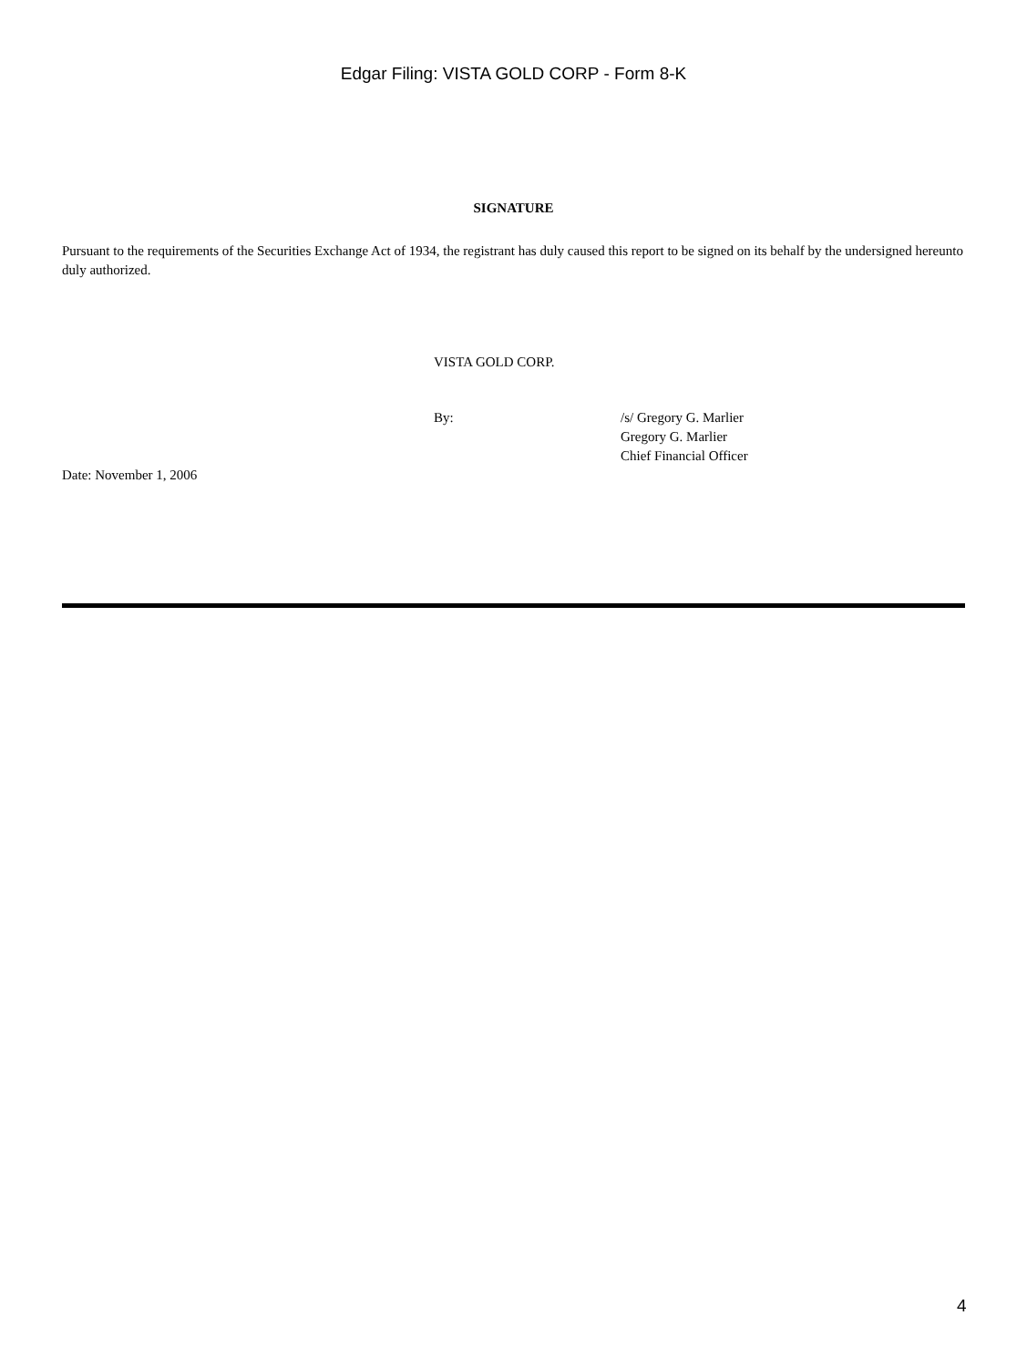Edgar Filing: VISTA GOLD CORP - Form 8-K
SIGNATURE
Pursuant to the requirements of the Securities Exchange Act of 1934, the registrant has duly caused this report to be signed on its behalf by the undersigned hereunto duly authorized.
VISTA GOLD CORP.
By: /s/ Gregory G. Marlier
Gregory G. Marlier
Chief Financial Officer
Date: November 1, 2006
4